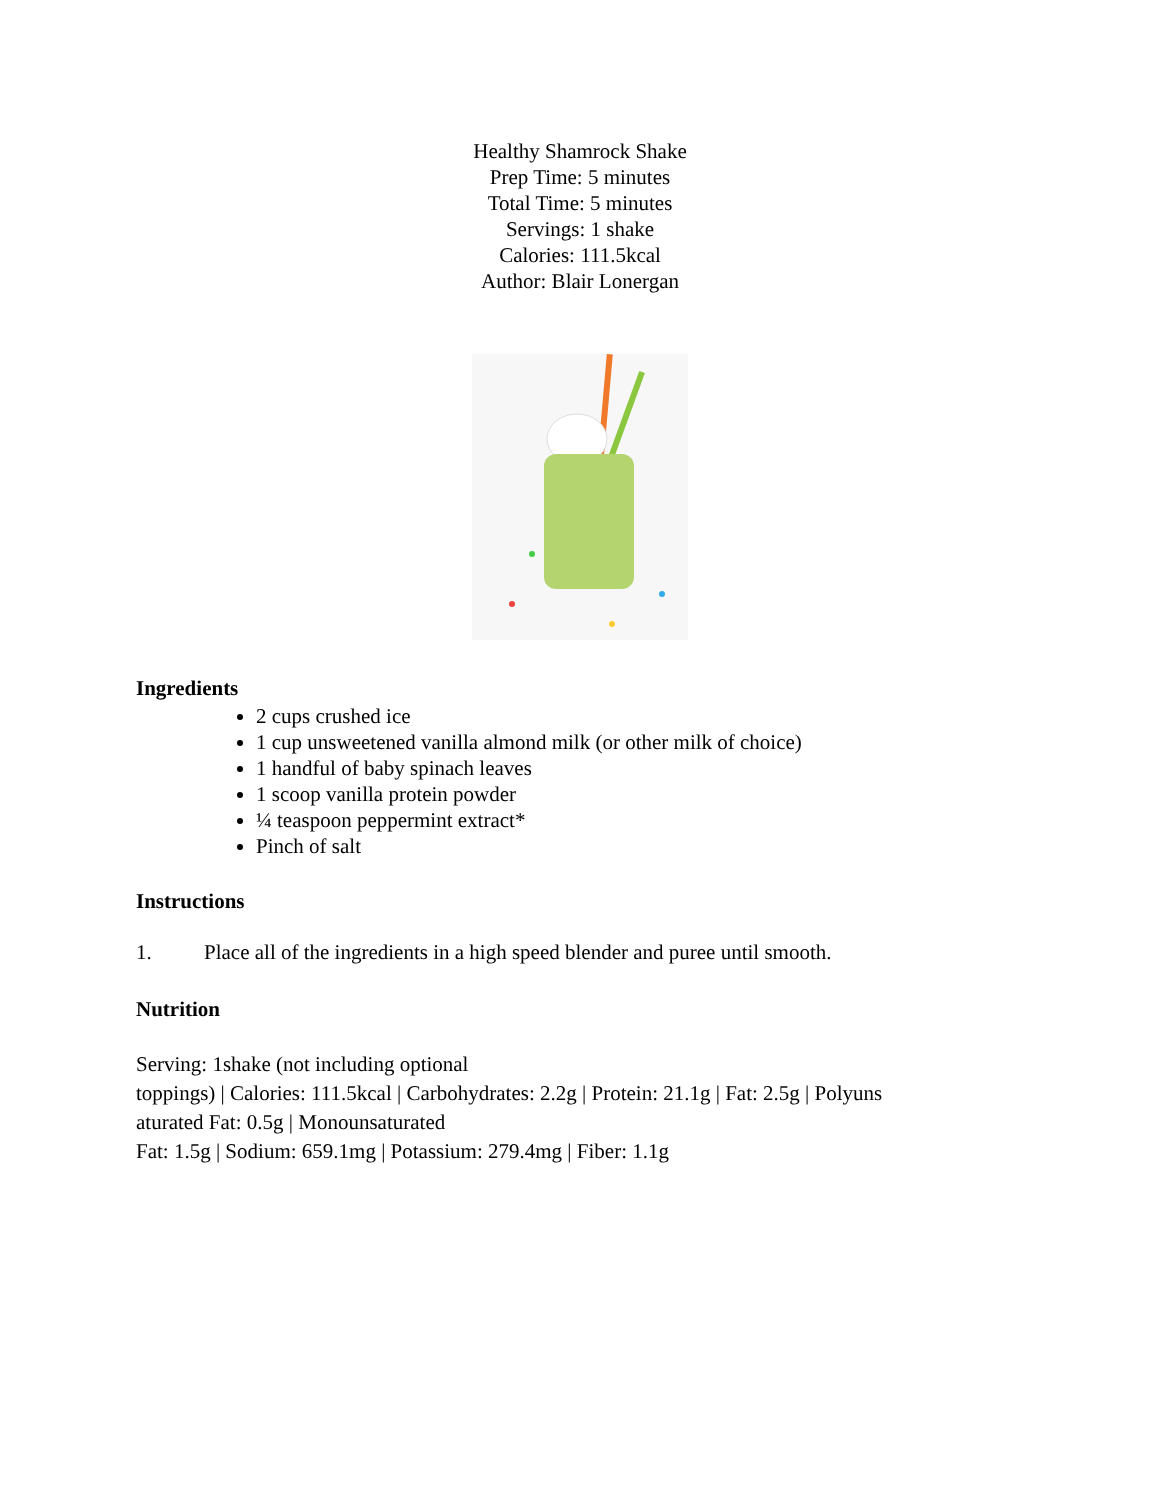Healthy Shamrock Shake
Prep Time: 5 minutes
Total Time: 5 minutes
Servings: 1 shake
Calories: 111.5kcal
Author: Blair Lonergan
Ingredients
2 cups crushed ice
1 cup unsweetened vanilla almond milk (or other milk of choice)
1 handful of baby spinach leaves
1 scoop vanilla protein powder
¼ teaspoon peppermint extract*
Pinch of salt
Instructions
1. Place all of the ingredients in a high speed blender and puree until smooth.
Nutrition
Serving: 1shake (not including optional
toppings) | Calories: 111.5kcal | Carbohydrates: 2.2g | Protein: 21.1g | Fat: 2.5g | Polyuns
aturated Fat: 0.5g | Monounsaturated
Fat: 1.5g | Sodium: 659.1mg | Potassium: 279.4mg | Fiber: 1.1g